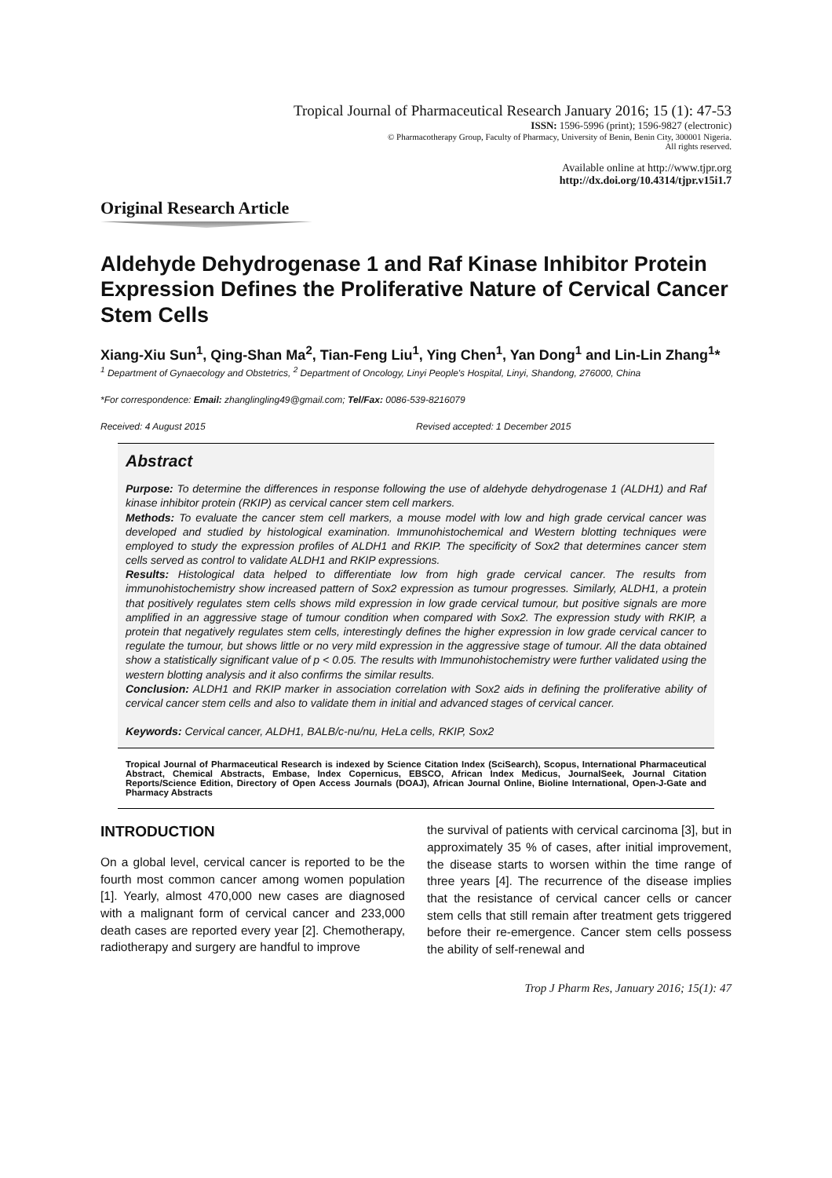Tropical Journal of Pharmaceutical Research January 2016; 15 (1): 47-53
ISSN: 1596-5996 (print); 1596-9827 (electronic)
© Pharmacotherapy Group, Faculty of Pharmacy, University of Benin, Benin City, 300001 Nigeria.
All rights reserved.
Available online at http://www.tjpr.org
http://dx.doi.org/10.4314/tjpr.v15i1.7
Original Research Article
Aldehyde Dehydrogenase 1 and Raf Kinase Inhibitor Protein Expression Defines the Proliferative Nature of Cervical Cancer Stem Cells
Xiang-Xiu Sun<sup>1</sup>, Qing-Shan Ma<sup>2</sup>, Tian-Feng Liu<sup>1</sup>, Ying Chen<sup>1</sup>, Yan Dong<sup>1</sup> and Lin-Lin Zhang<sup>1</sup>*
<sup>1</sup> Department of Gynaecology and Obstetrics, <sup>2</sup> Department of Oncology, Linyi People's Hospital, Linyi, Shandong, 276000, China
*For correspondence: Email: zhanglingling49@gmail.com; Tel/Fax: 0086-539-8216079
Received: 4 August 2015 Revised accepted: 1 December 2015
Abstract
Purpose: To determine the differences in response following the use of aldehyde dehydrogenase 1 (ALDH1) and Raf kinase inhibitor protein (RKIP) as cervical cancer stem cell markers.
Methods: To evaluate the cancer stem cell markers, a mouse model with low and high grade cervical cancer was developed and studied by histological examination. Immunohistochemical and Western blotting techniques were employed to study the expression profiles of ALDH1 and RKIP. The specificity of Sox2 that determines cancer stem cells served as control to validate ALDH1 and RKIP expressions.
Results: Histological data helped to differentiate low from high grade cervical cancer. The results from immunohistochemistry show increased pattern of Sox2 expression as tumour progresses. Similarly, ALDH1, a protein that positively regulates stem cells shows mild expression in low grade cervical tumour, but positive signals are more amplified in an aggressive stage of tumour condition when compared with Sox2. The expression study with RKIP, a protein that negatively regulates stem cells, interestingly defines the higher expression in low grade cervical cancer to regulate the tumour, but shows little or no very mild expression in the aggressive stage of tumour. All the data obtained show a statistically significant value of p < 0.05. The results with Immunohistochemistry were further validated using the western blotting analysis and it also confirms the similar results.
Conclusion: ALDH1 and RKIP marker in association correlation with Sox2 aids in defining the proliferative ability of cervical cancer stem cells and also to validate them in initial and advanced stages of cervical cancer.
Keywords: Cervical cancer, ALDH1, BALB/c-nu/nu, HeLa cells, RKIP, Sox2
Tropical Journal of Pharmaceutical Research is indexed by Science Citation Index (SciSearch), Scopus, International Pharmaceutical Abstract, Chemical Abstracts, Embase, Index Copernicus, EBSCO, African Index Medicus, JournalSeek, Journal Citation Reports/Science Edition, Directory of Open Access Journals (DOAJ), African Journal Online, Bioline International, Open-J-Gate and Pharmacy Abstracts
INTRODUCTION
On a global level, cervical cancer is reported to be the fourth most common cancer among women population [1]. Yearly, almost 470,000 new cases are diagnosed with a malignant form of cervical cancer and 233,000 death cases are reported every year [2]. Chemotherapy, radiotherapy and surgery are handful to improve
the survival of patients with cervical carcinoma [3], but in approximately 35 % of cases, after initial improvement, the disease starts to worsen within the time range of three years [4]. The recurrence of the disease implies that the resistance of cervical cancer cells or cancer stem cells that still remain after treatment gets triggered before their re-emergence. Cancer stem cells possess the ability of self-renewal and
Trop J Pharm Res, January 2016; 15(1): 47